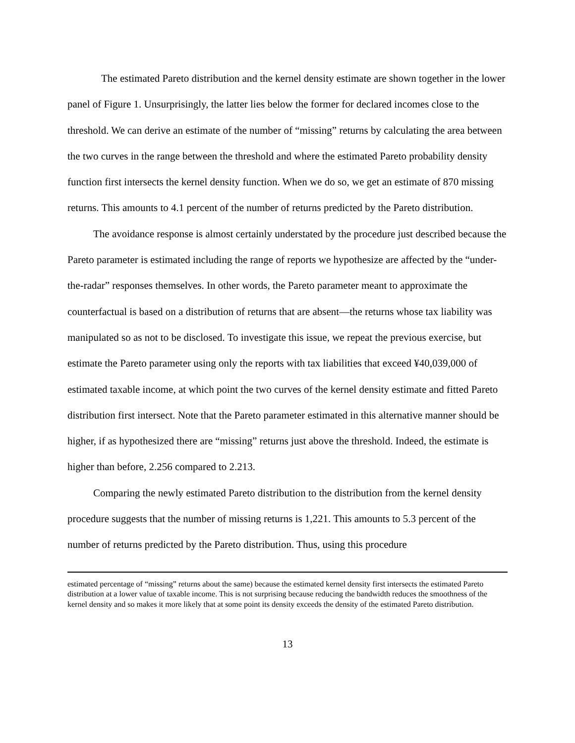The estimated Pareto distribution and the kernel density estimate are shown together in the lower panel of Figure 1. Unsurprisingly, the latter lies below the former for declared incomes close to the threshold. We can derive an estimate of the number of “missing” returns by calculating the area between the two curves in the range between the threshold and where the estimated Pareto probability density function first intersects the kernel density function. When we do so, we get an estimate of 870 missing returns. This amounts to 4.1 percent of the number of returns predicted by the Pareto distribution.
The avoidance response is almost certainly understated by the procedure just described because the Pareto parameter is estimated including the range of reports we hypothesize are affected by the “under-the-radar” responses themselves. In other words, the Pareto parameter meant to approximate the counterfactual is based on a distribution of returns that are absent—the returns whose tax liability was manipulated so as not to be disclosed. To investigate this issue, we repeat the previous exercise, but estimate the Pareto parameter using only the reports with tax liabilities that exceed ¥40,039,000 of estimated taxable income, at which point the two curves of the kernel density estimate and fitted Pareto distribution first intersect. Note that the Pareto parameter estimated in this alternative manner should be higher, if as hypothesized there are “missing” returns just above the threshold. Indeed, the estimate is higher than before, 2.256 compared to 2.213.
Comparing the newly estimated Pareto distribution to the distribution from the kernel density procedure suggests that the number of missing returns is 1,221. This amounts to 5.3 percent of the number of returns predicted by the Pareto distribution. Thus, using this procedure
estimated percentage of “missing” returns about the same) because the estimated kernel density first intersects the estimated Pareto distribution at a lower value of taxable income. This is not surprising because reducing the bandwidth reduces the smoothness of the kernel density and so makes it more likely that at some point its density exceeds the density of the estimated Pareto distribution.
13